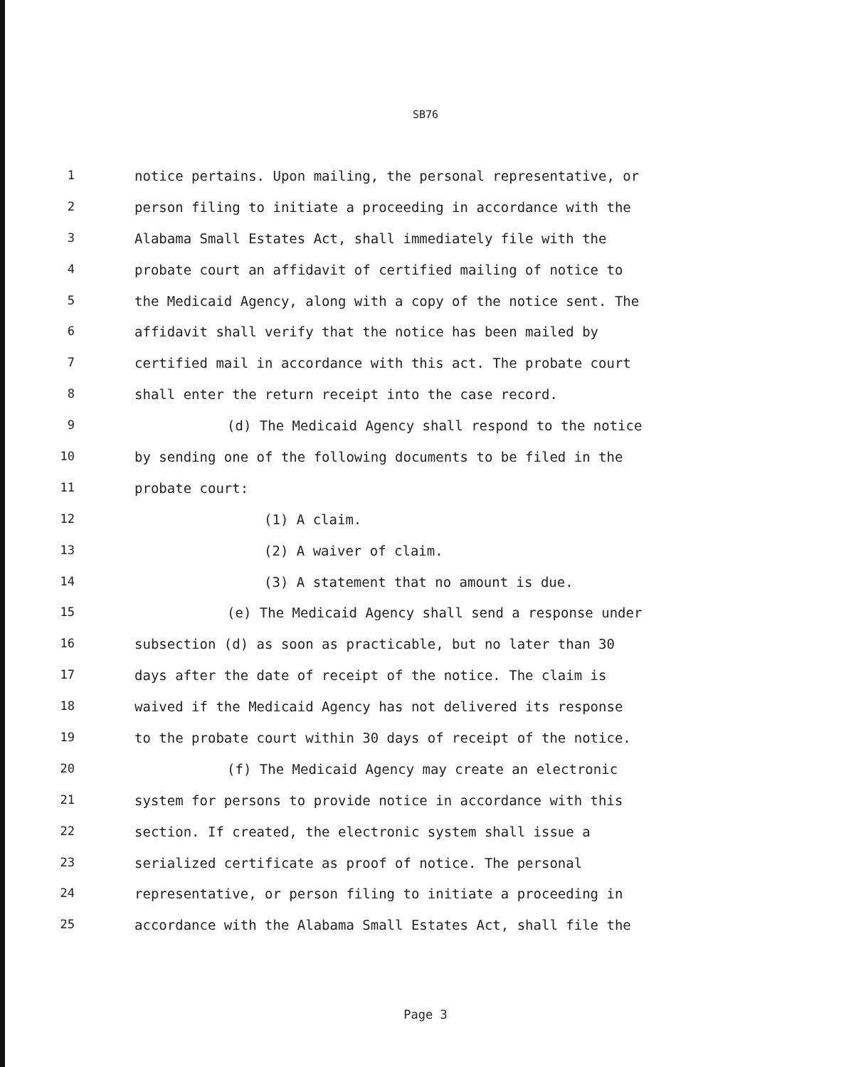SB76
1 notice pertains. Upon mailing, the personal representative, or
2 person filing to initiate a proceeding in accordance with the
3 Alabama Small Estates Act, shall immediately file with the
4 probate court an affidavit of certified mailing of notice to
5 the Medicaid Agency, along with a copy of the notice sent. The
6 affidavit shall verify that the notice has been mailed by
7 certified mail in accordance with this act. The probate court
8 shall enter the return receipt into the case record.
9 (d) The Medicaid Agency shall respond to the notice
10 by sending one of the following documents to be filed in the
11 probate court:
12 (1) A claim.
13 (2) A waiver of claim.
14 (3) A statement that no amount is due.
15 (e) The Medicaid Agency shall send a response under
16 subsection (d) as soon as practicable, but no later than 30
17 days after the date of receipt of the notice. The claim is
18 waived if the Medicaid Agency has not delivered its response
19 to the probate court within 30 days of receipt of the notice.
20 (f) The Medicaid Agency may create an electronic
21 system for persons to provide notice in accordance with this
22 section. If created, the electronic system shall issue a
23 serialized certificate as proof of notice. The personal
24 representative, or person filing to initiate a proceeding in
25 accordance with the Alabama Small Estates Act, shall file the
Page 3